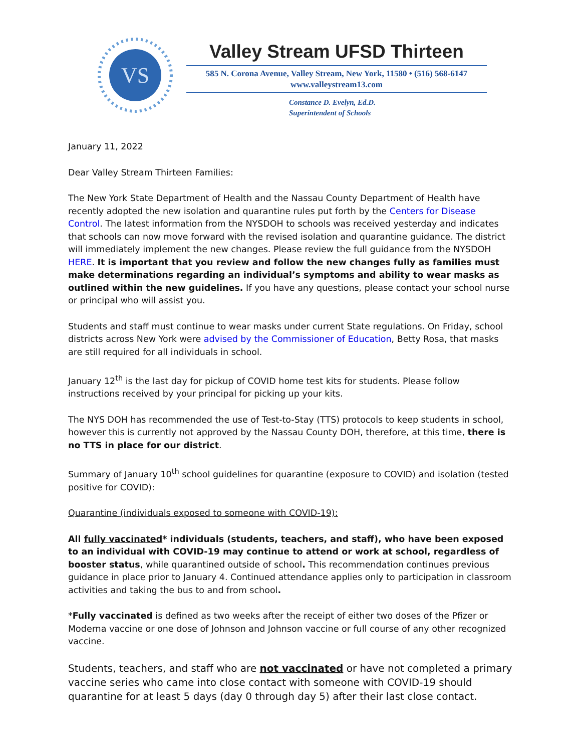VS
Valley Stream UFSD Thirteen
585 N. Corona Avenue, Valley Stream, New York, 11580 • (516) 568-6147
www.valleystream13.com
Constance D. Evelyn, Ed.D.
Superintendent of Schools
January 11, 2022
Dear Valley Stream Thirteen Families:
The New York State Department of Health and the Nassau County Department of Health have recently adopted the new isolation and quarantine rules put forth by the Centers for Disease Control. The latest information from the NYSDOH to schools was received yesterday and indicates that schools can now move forward with the revised isolation and quarantine guidance. The district will immediately implement the new changes. Please review the full guidance from the NYSDOH HERE. It is important that you review and follow the new changes fully as families must make determinations regarding an individual’s symptoms and ability to wear masks as outlined within the new guidelines. If you have any questions, please contact your school nurse or principal who will assist you.
Students and staff must continue to wear masks under current State regulations. On Friday, school districts across New York were advised by the Commissioner of Education, Betty Rosa, that masks are still required for all individuals in school.
January 12<sup>th</sup> is the last day for pickup of COVID home test kits for students. Please follow instructions received by your principal for picking up your kits.
The NYS DOH has recommended the use of Test-to-Stay (TTS) protocols to keep students in school, however this is currently not approved by the Nassau County DOH, therefore, at this time, there is no TTS in place for our district.
Summary of January 10<sup>th</sup> school guidelines for quarantine (exposure to COVID) and isolation (tested positive for COVID):
Quarantine (individuals exposed to someone with COVID-19):
All fully vaccinated* individuals (students, teachers, and staff), who have been exposed to an individual with COVID-19 may continue to attend or work at school, regardless of booster status, while quarantined outside of school. This recommendation continues previous guidance in place prior to January 4. Continued attendance applies only to participation in classroom activities and taking the bus to and from school.
*Fully vaccinated is defined as two weeks after the receipt of either two doses of the Pfizer or Moderna vaccine or one dose of Johnson and Johnson vaccine or full course of any other recognized vaccine.
Students, teachers, and staff who are not vaccinated or have not completed a primary vaccine series who came into close contact with someone with COVID-19 should quarantine for at least 5 days (day 0 through day 5) after their last close contact.